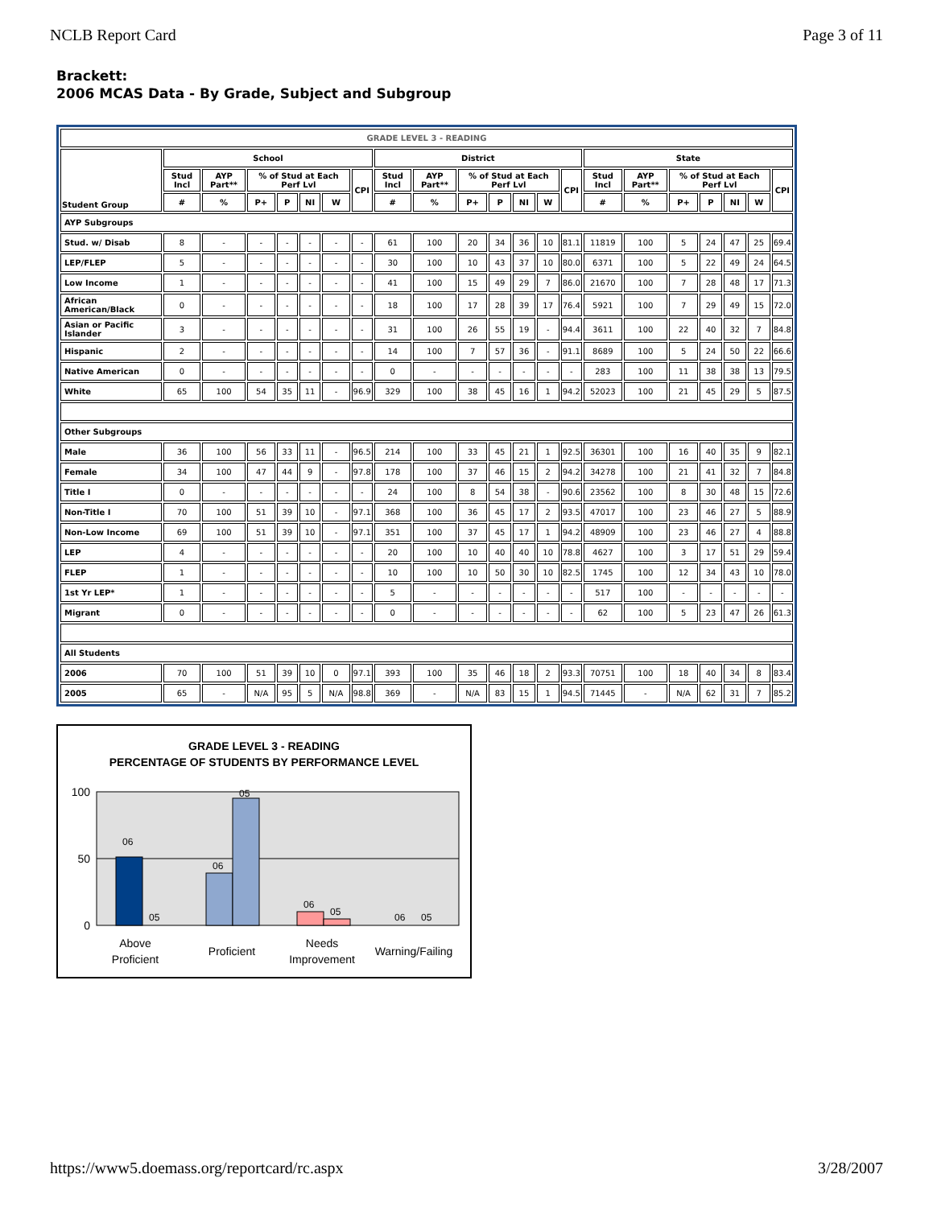NCLB Report Card Page 3 of 11
Brackett:
2006 MCAS Data - By Grade, Subject and Subgroup
| GRADE LEVEL 3 - READING | | | | | | | | | | | | | | | | | | | | | |
| --- | --- | --- | --- | --- | --- | --- | --- | --- | --- | --- | --- | --- | --- | --- | --- | --- | --- | --- | --- | --- | --- |
| Student Group | School | | | | | | | District | | | | | | | State | | | | | | |
| | Stud Incl | AYP Part** | % of Stud at Each Perf Lvl | | | | CPI | Stud Incl | AYP Part** | % of Stud at Each Perf Lvl | | | | CPI | Stud Incl | AYP Part** | % of Stud at Each Perf Lvl | | | | CPI |
| | # | % | P+ | P | NI | W | | # | % | P+ | P | NI | W | | # | % | P+ | P | NI | W | |
| AYP Subgroups | | | | | | | | | | | | | | | | | | | | | |
| Stud. w/ Disab | 8 | - | - | - | - | - | - | 61 | 100 | 20 | 34 | 36 | 10 | 81.1 | 11819 | 100 | 5 | 24 | 47 | 25 | 69.4 |
| LEP/FLEP | 5 | - | - | - | - | - | - | 30 | 100 | 10 | 43 | 37 | 10 | 80.0 | 6371 | 100 | 5 | 22 | 49 | 24 | 64.5 |
| Low Income | 1 | - | - | - | - | - | - | 41 | 100 | 15 | 49 | 29 | 7 | 86.0 | 21670 | 100 | 7 | 28 | 48 | 17 | 71.3 |
| African American/Black | 0 | - | - | - | - | - | - | 18 | 100 | 17 | 28 | 39 | 17 | 76.4 | 5921 | 100 | 7 | 29 | 49 | 15 | 72.0 |
| Asian or Pacific Islander | 3 | - | - | - | - | - | - | 31 | 100 | 26 | 55 | 19 | - | 94.4 | 3611 | 100 | 22 | 40 | 32 | 7 | 84.8 |
| Hispanic | 2 | - | - | - | - | - | - | 14 | 100 | 7 | 57 | 36 | - | 91.1 | 8689 | 100 | 5 | 24 | 50 | 22 | 66.6 |
| Native American | 0 | - | - | - | - | - | - | 0 | - | - | - | - | - | - | 283 | 100 | 11 | 38 | 38 | 13 | 79.5 |
| White | 65 | 100 | 54 | 35 | 11 | - | 96.9 | 329 | 100 | 38 | 45 | 16 | 1 | 94.2 | 52023 | 100 | 21 | 45 | 29 | 5 | 87.5 |
| Other Subgroups | | | | | | | | | | | | | | | | | | | | | |
| Male | 36 | 100 | 56 | 33 | 11 | - | 96.5 | 214 | 100 | 33 | 45 | 21 | 1 | 92.5 | 36301 | 100 | 16 | 40 | 35 | 9 | 82.1 |
| Female | 34 | 100 | 47 | 44 | 9 | - | 97.8 | 178 | 100 | 37 | 46 | 15 | 2 | 94.2 | 34278 | 100 | 21 | 41 | 32 | 7 | 84.8 |
| Title I | 0 | - | - | - | - | - | - | 24 | 100 | 8 | 54 | 38 | - | 90.6 | 23562 | 100 | 8 | 30 | 48 | 15 | 72.6 |
| Non-Title I | 70 | 100 | 51 | 39 | 10 | - | 97.1 | 368 | 100 | 36 | 45 | 17 | 2 | 93.5 | 47017 | 100 | 23 | 46 | 27 | 5 | 88.9 |
| Non-Low Income | 69 | 100 | 51 | 39 | 10 | - | 97.1 | 351 | 100 | 37 | 45 | 17 | 1 | 94.2 | 48909 | 100 | 23 | 46 | 27 | 4 | 88.8 |
| LEP | 4 | - | - | - | - | - | - | 20 | 100 | 10 | 40 | 40 | 10 | 78.8 | 4627 | 100 | 3 | 17 | 51 | 29 | 59.4 |
| FLEP | 1 | - | - | - | - | - | - | 10 | 100 | 10 | 50 | 30 | 10 | 82.5 | 1745 | 100 | 12 | 34 | 43 | 10 | 78.0 |
| 1st Yr LEP* | 1 | - | - | - | - | - | - | 5 | - | - | - | - | - | - | 517 | 100 | - | - | - | - | - |
| Migrant | 0 | - | - | - | - | - | - | 0 | - | - | - | - | - | - | 62 | 100 | 5 | 23 | 47 | 26 | 61.3 |
| All Students | | | | | | | | | | | | | | | | | | | | | |
| 2006 | 70 | 100 | 51 | 39 | 10 | 0 | 97.1 | 393 | 100 | 35 | 46 | 18 | 2 | 93.3 | 70751 | 100 | 18 | 40 | 34 | 8 | 83.4 |
| 2005 | 65 | - | N/A | 95 | 5 | N/A | 98.8 | 369 | - | N/A | 83 | 15 | 1 | 94.5 | 71445 | - | N/A | 62 | 31 | 7 | 85.2 |
GRADE LEVEL 3 - READING
PERCENTAGE OF STUDENTS BY PERFORMANCE LEVEL
100
50
0
06
05
06
05
06
05
06
05
Above
Proficient
Proficient
Needs
Improvement
Warning/Failing
https://www5.doemass.org/reportcard/rc.aspx 3/28/2007